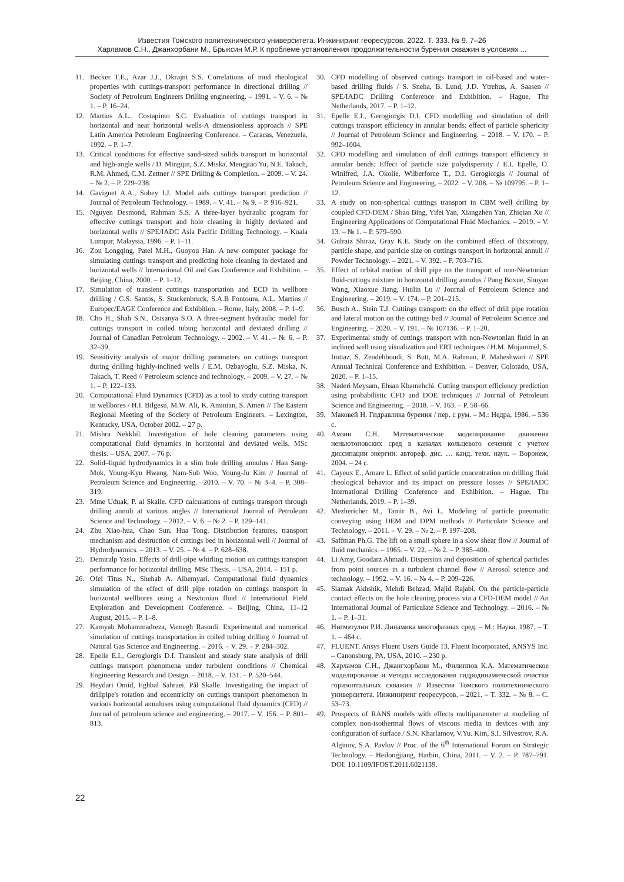Известия Томского политехнического университета. Инжиниринг георесурсов. 2022. Т. 333. № 9. 7–26
Харламов С.Н., Джанхорбани М., Брыксин М.Р. К проблеме установления продолжительности бурения скважин в условиях ...
11. Becker T.E., Azar J.J., Okrajni S.S. Correlations of mud rheological properties with cuttings-transport performance in directional drilling // Society of Petroleum Engineers Drilling engineering. – 1991. – V. 6. – № 1. – P. 16–24.
12. Martins A.L., Costapinto S.C. Evaluation of cuttings transport in horizontal and near horizontal wells-A dimensionless approach // SPE Latin America Petroleum Engineering Conference. – Caracas, Venezuela, 1992. – P. 1–7.
13. Critical conditions for effective sand-sized solids transport in horizontal and high-angle wells / D. Mingqin, S.Z. Miska, Mengjiao Yu, N.E. Takach, R.M. Ahmed, C.M. Zettner // SPE Drilling & Completion. – 2009. – V. 24. – № 2. – P. 229–238.
14. Gavignet A.A., Sobey I.J. Model aids cuttings transport prediction // Journal of Petroleum Technology. – 1989. – V. 41. – № 9. – P. 916–921.
15. Nguyen Desmond, Rahman S.S. A three-layer hydraulic program for effective cuttings transport and hole cleaning in highly deviated and horizontal wells // SPE/IADC Asia Pacific Drilling Technology. – Kuala Lumpur, Malaysia, 1996. – P. 1–11.
16. Zou Longqing, Patel M.H., Guoyou Han. A new computer package for simulating cuttings transport and predicting hole cleaning in deviated and horizontal wells // International Oil and Gas Conference and Exhibition. – Beijing, China, 2000. – P. 1–12.
17. Simulation of transient cuttings transportation and ECD in wellbore drilling / C.S. Santos, S. Stuckenbruck, S.A.B Fontoura, A.L. Martins // Europec/EAGE Conference and Exhibition. – Rome, Italy, 2008. – P. 1–9.
18. Cho H., Shah S.N., Osisanya S.O. A three-segment hydraulic model for cuttings transport in coiled tubing horizontal and deviated drilling // Journal of Canadian Petroleum Technology. – 2002. – V. 41. – № 6. – P. 32–39.
19. Sensitivity analysis of major drilling parameters on cuttings transport during drilling highly-inclined wells / E.M. Ozbayoglu, S.Z. Miska, N. Takach, T. Reed // Petroleum science and technology. – 2009. – V. 27. – № 1. – P. 122–133.
20. Computational Fluid Dynamics (CFD) as a tool to study cutting transport in wellbores / H.I. Bilgesu, M.W. Ali, K. Aminian, S. Ameri // The Eastern Regional Meeting of the Society of Petroleum Engineers. – Lexington, Kentucky, USA, October 2002. – 27 p.
21. Mishra Nekkhil. Investigation of hole cleaning parameters using computational fluid dynamics in horizontal and deviated wells. MSc thesis. – USA, 2007. – 76 p.
22. Solid–liquid hydrodynamics in a slim hole drilling annulus / Han Sang-Mok, Young-Kyu Hwang, Nam-Sub Woo, Young-Ju Kim // Journal of Petroleum Science and Engineering. –2010. – V. 70. – № 3–4. – P. 308–319.
23. Mme Uduak, P. al Skalle. CFD calculations of cuttings transport through drilling annuli at various angles // International Journal of Petroleum Science and Technology. – 2012. – V. 6. – № 2. – P. 129–141.
24. Zhu Xiao-hua, Chao Sun, Hua Tong. Distribution features, transport mechanism and destruction of cuttings bed in horizontal well // Journal of Hydrodynamics. – 2013. – V. 25. – № 4. – P. 628–638.
25. Demiralp Yasin. Effects of drill-pipe whirling motion on cuttings transport performance for horizontal drilling. MSc Thesis. – USA, 2014. – 151 p.
26. Ofei Titus N., Shehab A. Alhemyari. Computational fluid dynamics simulation of the effect of drill pipe rotation on cuttings transport in horizontal wellbores using a Newtonian fluid // International Field Exploration and Development Conference. – Beijing, China, 11–12 August, 2015. – P. 1–8.
27. Kamyab Mohammadreza, Vamegh Rasouli. Experimental and numerical simulation of cuttings transportation in coiled tubing drilling // Journal of Natural Gas Science and Engineering. – 2016. – V. 29. – P. 284–302.
28. Epelle E.I., Gerogiorgis D.I. Transient and steady state analysis of drill cuttings transport phenomena under turbulent conditions // Chemical Engineering Research and Design. – 2018. – V. 131. – P. 520–544.
29. Heydari Omid, Eghbal Sahraei, Pål Skalle. Investigating the impact of drillpipe's rotation and eccentricity on cuttings transport phenomenon in various horizontal annuluses using computational fluid dynamics (CFD) // Journal of petroleum science and engineering. – 2017. – V. 156. – P. 801–813.
30. CFD modelling of observed cuttings transport in oil-based and water-based drilling fluids / S. Sneha, B. Lund, J.D. Ytrehus, A. Saasen // SPE/IADC Drilling Conference and Exhibition. – Hague, The Netherlands, 2017. – P. 1–12.
31. Epelle E.I., Gerogiorgis D.I. CFD modelling and simulation of drill cuttings transport efficiency in annular bends: effect of particle sphericity // Journal of Petroleum Science and Engineering. – 2018. – V. 170. – P. 992–1004.
32. CFD modelling and simulation of drill cuttings transport efficiency in annular bends: Effect of particle size polydispersity / E.I. Epelle, O. Winifred, J.A. Okolie, Wilberforce T., D.I. Gerogiorgis // Journal of Petroleum Science and Engineering. – 2022. – V. 208. – № 109795. – P. 1–12.
33. A study on non-spherical cuttings transport in CBM well drilling by coupled CFD-DEM / Shao Bing, Yifei Yan, Xiangzhen Yan, Zhiqian Xu // Engineering Applications of Computational Fluid Mechanics. – 2019. – V. 13. – № 1. – P. 579–590.
34. Gulraiz Shiraz, Gray K.E. Study on the combined effect of thixotropy, particle shape, and particle size on cuttings transport in horizontal annuli // Powder Technology. – 2021. – V. 392. – P. 703–716.
35. Effect of orbital motion of drill pipe on the transport of non-Newtonian fluid-cuttings mixture in horizontal drilling annulus / Pang Boxue, Shuyan Wang, Xiaoxue Jiang, Huilin Lu // Journal of Petroleum Science and Engineering. – 2019. – V. 174. – P. 201–215.
36. Busch A., Stein T.J. Cuttings transport: on the effect of drill pipe rotation and lateral motion on the cuttings bed // Journal of Petroleum Science and Engineering. – 2020. – V. 191. – № 107136. – P. 1–20.
37. Experimental study of cuttings transport with non-Newtonian fluid in an inclined well using visualization and ERT techniques / H.M. Mojammel, S. Imtiaz, S. Zendehboudi, S. Butt, M.A. Rahman, P. Maheshwari // SPE Annual Technical Conference and Exhibition. – Denver, Colorado, USA, 2020. – P. 1–15.
38. Naderi Meysam, Ehsan Khamehchi. Cutting transport efficiency prediction using probabilistic CFD and DOE techniques // Journal of Petroleum Science and Engineering. – 2018. – V. 163. – P. 58–66.
39. Маковей Н. Гидравлика бурения / пер. с рум. – М.: Недра, 1986. – 536 с.
40. Амзин С.Н. Математическое моделирование движения неньютоновских сред в каналах кольцевого сечения с учетом диссипации энергии: автореф. дис. … канд. техн. наук. – Воронеж, 2004. – 24 с.
41. Cayeux E., Amare L. Effect of solid particle concentration on drilling fluid rheological behavior and its impact on pressure losses // SPE/IADC International Drilling Conference and Exhibition. – Hague, The Netherlands, 2019. – P. 1–39.
42. Mezhericher M., Tamir B., Avi L. Modeling of particle pneumatic conveying using DEM and DPM methods // Particulate Science and Technology. – 2011. – V. 29. – № 2. – P. 197–208.
43. Saffman Ph.G. The lift on a small sphere in a slow shear flow // Journal of fluid mechanics. – 1965. – V. 22. – № 2. – P. 385–400.
44. Li Amy, Goodarz Ahmadi. Dispersion and deposition of spherical particles from point sources in a turbulent channel flow // Aerosol science and technology. – 1992. – V. 16. – № 4. – P. 209–226.
45. Siamak Akhshik, Mehdi Behzad, Majid Rajabi. On the particle-particle contact effects on the hole cleaning process via a CFD-DEM model // An International Journal of Particulate Science and Technology. – 2016. – № 1. – P. 1–31.
46. Нигматулин Р.И. Динамика многофазных сред. – М.: Наука, 1987. – Т. 1. – 464 с.
47. FLUENT. Ansys Fluent Users Guide 13. Fluent Incorporated, ANSYS Inc. – Canonsburg, PA, USA, 2010. – 230 p.
48. Харламов С.Н., Джангхорбани М., Филиппов К.А. Математическое моделирование и методы исследования гидродинамической очистки горизонтальных скважин // Известия Томского политехнического университета. Инжиниринг георесурсов. – 2021. – Т. 332. – № 8. – С. 53–73.
49. Prospects of RANS models with effects multiparameter at modeling of complex non-isothermal flows of viscous media in devices with any configuration of surface / S.N. Kharlamov, V.Yu. Kim, S.I. Silvestrov, R.A. Alginov, S.A. Pavlov // Proc. of the 6<sup>th</sup> International Forum on Strategic Technology. – Heilongjiang, Harbin, China, 2011. – V. 2. – P. 787–791. DOI: 10.1109/IFOST.2011.6021139.
22